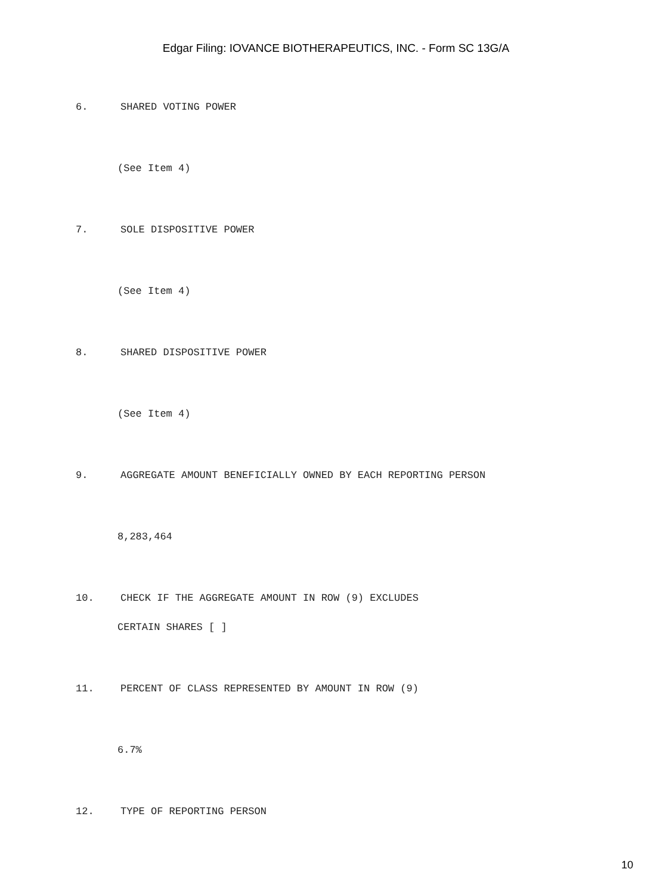Edgar Filing: IOVANCE BIOTHERAPEUTICS, INC. - Form SC 13G/A
6. SHARED VOTING POWER
(See Item 4)
7. SOLE DISPOSITIVE POWER
(See Item 4)
8. SHARED DISPOSITIVE POWER
(See Item 4)
9. AGGREGATE AMOUNT BENEFICIALLY OWNED BY EACH REPORTING PERSON
8,283,464
10. CHECK IF THE AGGREGATE AMOUNT IN ROW (9) EXCLUDES
CERTAIN SHARES [ ]
11. PERCENT OF CLASS REPRESENTED BY AMOUNT IN ROW (9)
6.7%
12. TYPE OF REPORTING PERSON
10